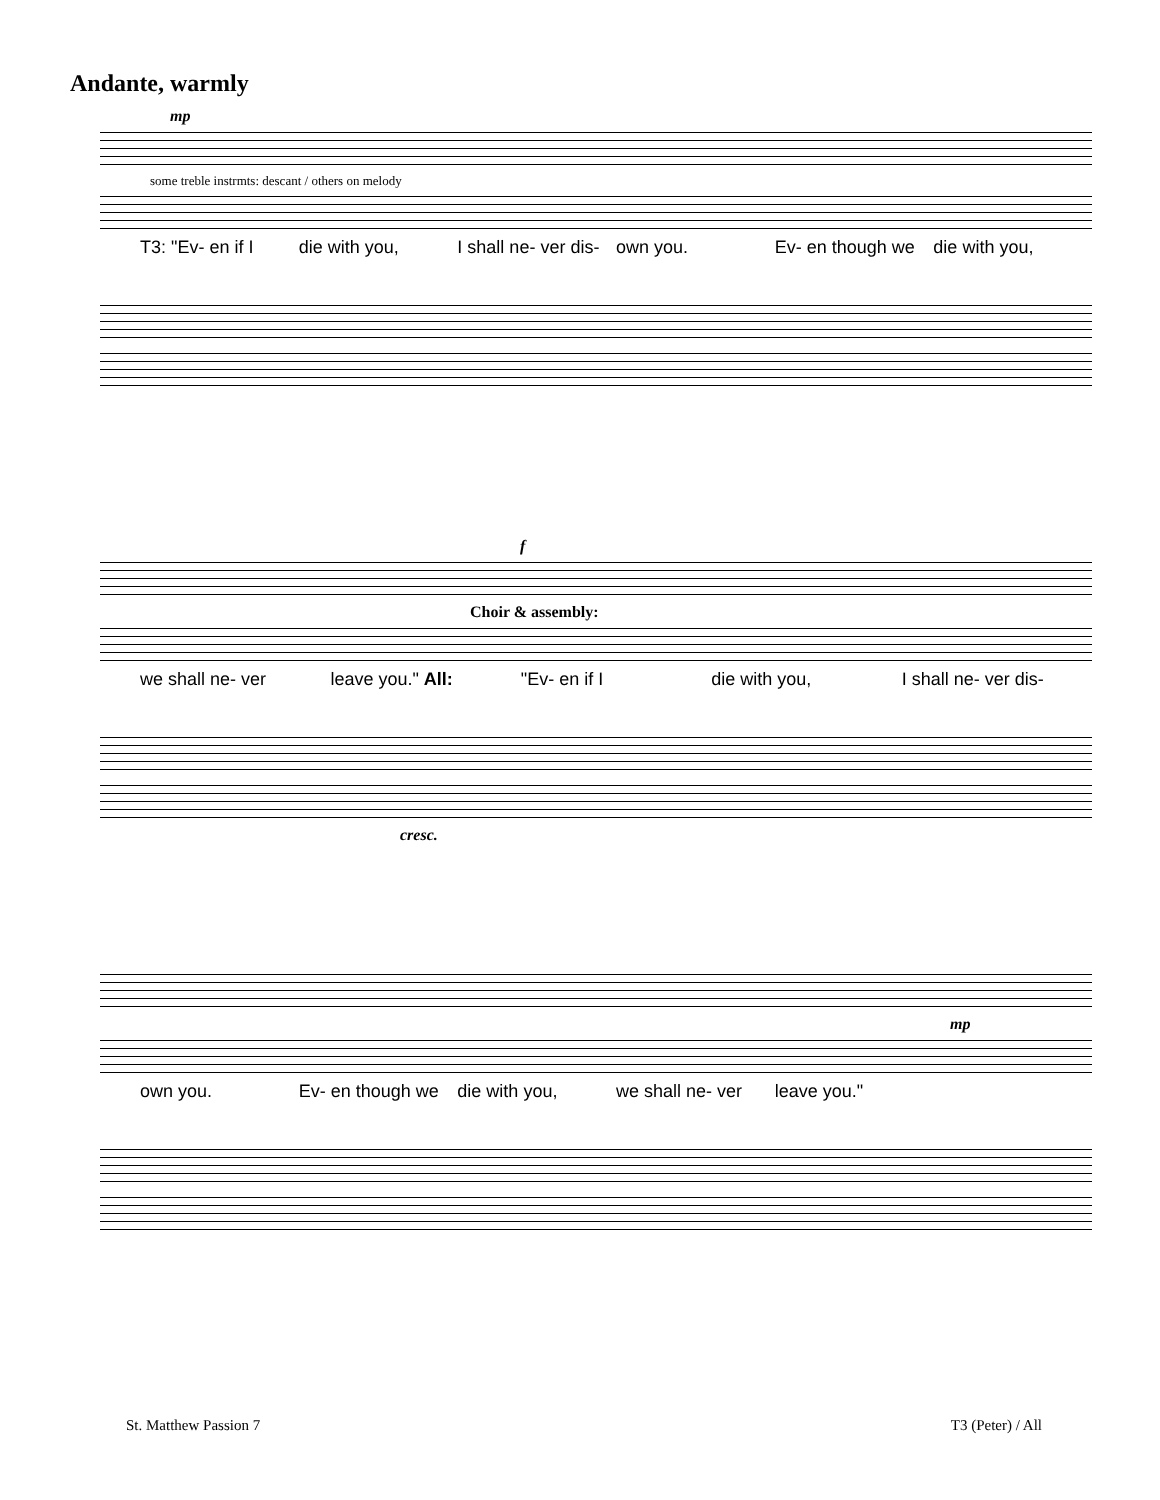Andante, warmly
mp
some treble instrmts: descant / others on melody
T3: "Ev- en if I die with you, I shall ne- ver dis- own you. Ev- en though we die with you,
f
Choir & assembly:
we shall ne- ver leave you." All: "Ev- en if I die with you, I shall ne- ver dis-
cresc.
mp
own you. Ev- en though we die with you, we shall ne- ver leave you."
St. Matthew Passion 7 T3 (Peter) / All